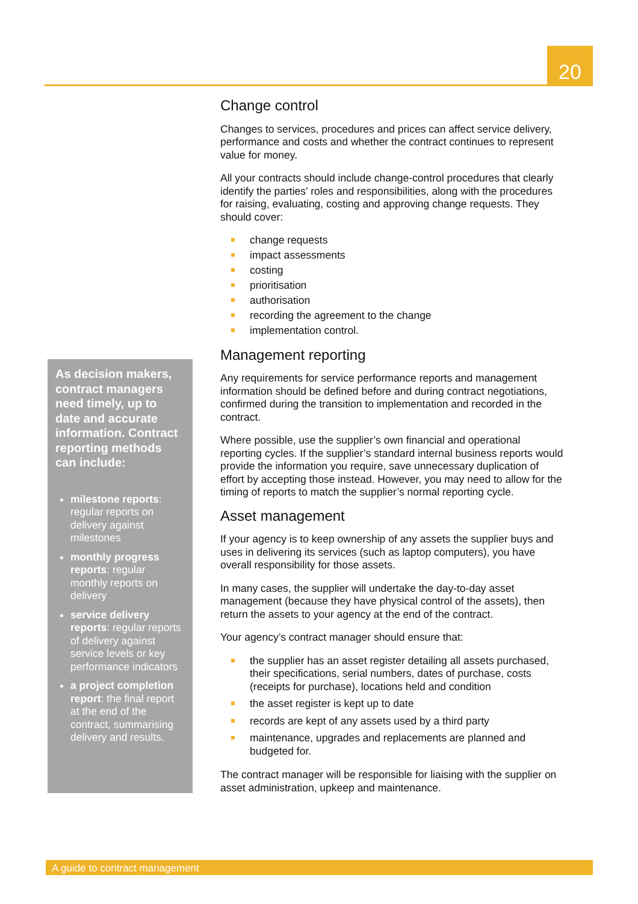20
As decision makers, contract managers need timely, up to date and accurate information. Contract reporting methods can include:
milestone reports: regular reports on delivery against milestones
monthly progress reports: regular monthly reports on delivery
service delivery reports: regular reports of delivery against service levels or key performance indicators
a project completion report: the final report at the end of the contract, summarising delivery and results.
Change control
Changes to services, procedures and prices can affect service delivery, performance and costs and whether the contract continues to represent value for money.
All your contracts should include change-control procedures that clearly identify the parties’ roles and responsibilities, along with the procedures for raising, evaluating, costing and approving change requests. They should cover:
change requests
impact assessments
costing
prioritisation
authorisation
recording the agreement to the change
implementation control.
Management reporting
Any requirements for service performance reports and management information should be defined before and during contract negotiations, confirmed during the transition to implementation and recorded in the contract.
Where possible, use the supplier’s own financial and operational reporting cycles. If the supplier’s standard internal business reports would provide the information you require, save unnecessary duplication of effort by accepting those instead. However, you may need to allow for the timing of reports to match the supplier’s normal reporting cycle.
Asset management
If your agency is to keep ownership of any assets the supplier buys and uses in delivering its services (such as laptop computers), you have overall responsibility for those assets.
In many cases, the supplier will undertake the day-to-day asset management (because they have physical control of the assets), then return the assets to your agency at the end of the contract.
Your agency’s contract manager should ensure that:
the supplier has an asset register detailing all assets purchased, their specifications, serial numbers, dates of purchase, costs (receipts for purchase), locations held and condition
the asset register is kept up to date
records are kept of any assets used by a third party
maintenance, upgrades and replacements are planned and budgeted for.
The contract manager will be responsible for liaising with the supplier on asset administration, upkeep and maintenance.
A guide to contract management